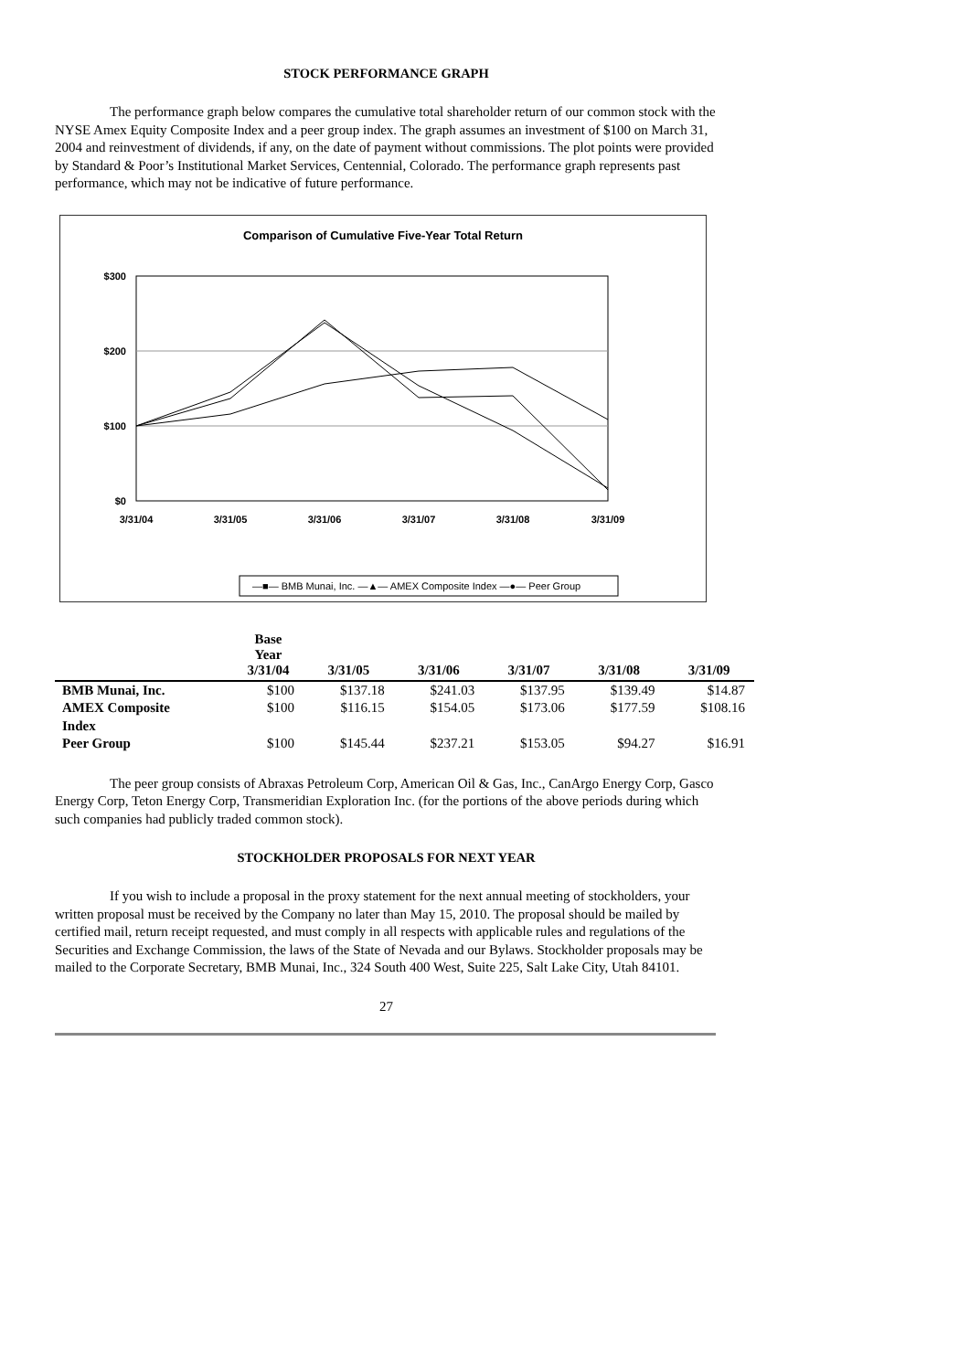STOCK PERFORMANCE GRAPH
The performance graph below compares the cumulative total shareholder return of our common stock with the NYSE Amex Equity Composite Index and a peer group index. The graph assumes an investment of $100 on March 31, 2004 and reinvestment of dividends, if any, on the date of payment without commissions. The plot points were provided by Standard & Poor’s Institutional Market Services, Centennial, Colorado. The performance graph represents past performance, which may not be indicative of future performance.
Comparison of Cumulative Five-Year Total Return
$300
$200
$100
$0
3/31/04
3/31/05
3/31/06
3/31/07
3/31/08
3/31/09
—■— BMB Munai, Inc. —▲— AMEX Composite Index —●— Peer Group
| | Base Year 3/31/04 | 3/31/05 | 3/31/06 | 3/31/07 | 3/31/08 | 3/31/09 |
| --- | --- | --- | --- | --- | --- | --- |
| BMB Munai, Inc. | $100 | $137.18 | $241.03 | $137.95 | $139.49 | $14.87 |
| AMEX Composite Index | $100 | $116.15 | $154.05 | $173.06 | $177.59 | $108.16 |
| Peer Group | $100 | $145.44 | $237.21 | $153.05 | $94.27 | $16.91 |
The peer group consists of Abraxas Petroleum Corp, American Oil & Gas, Inc., CanArgo Energy Corp, Gasco Energy Corp, Teton Energy Corp, Transmeridian Exploration Inc. (for the portions of the above periods during which such companies had publicly traded common stock).
STOCKHOLDER PROPOSALS FOR NEXT YEAR
If you wish to include a proposal in the proxy statement for the next annual meeting of stockholders, your written proposal must be received by the Company no later than May 15, 2010. The proposal should be mailed by certified mail, return receipt requested, and must comply in all respects with applicable rules and regulations of the Securities and Exchange Commission, the laws of the State of Nevada and our Bylaws. Stockholder proposals may be mailed to the Corporate Secretary, BMB Munai, Inc., 324 South 400 West, Suite 225, Salt Lake City, Utah 84101.
27